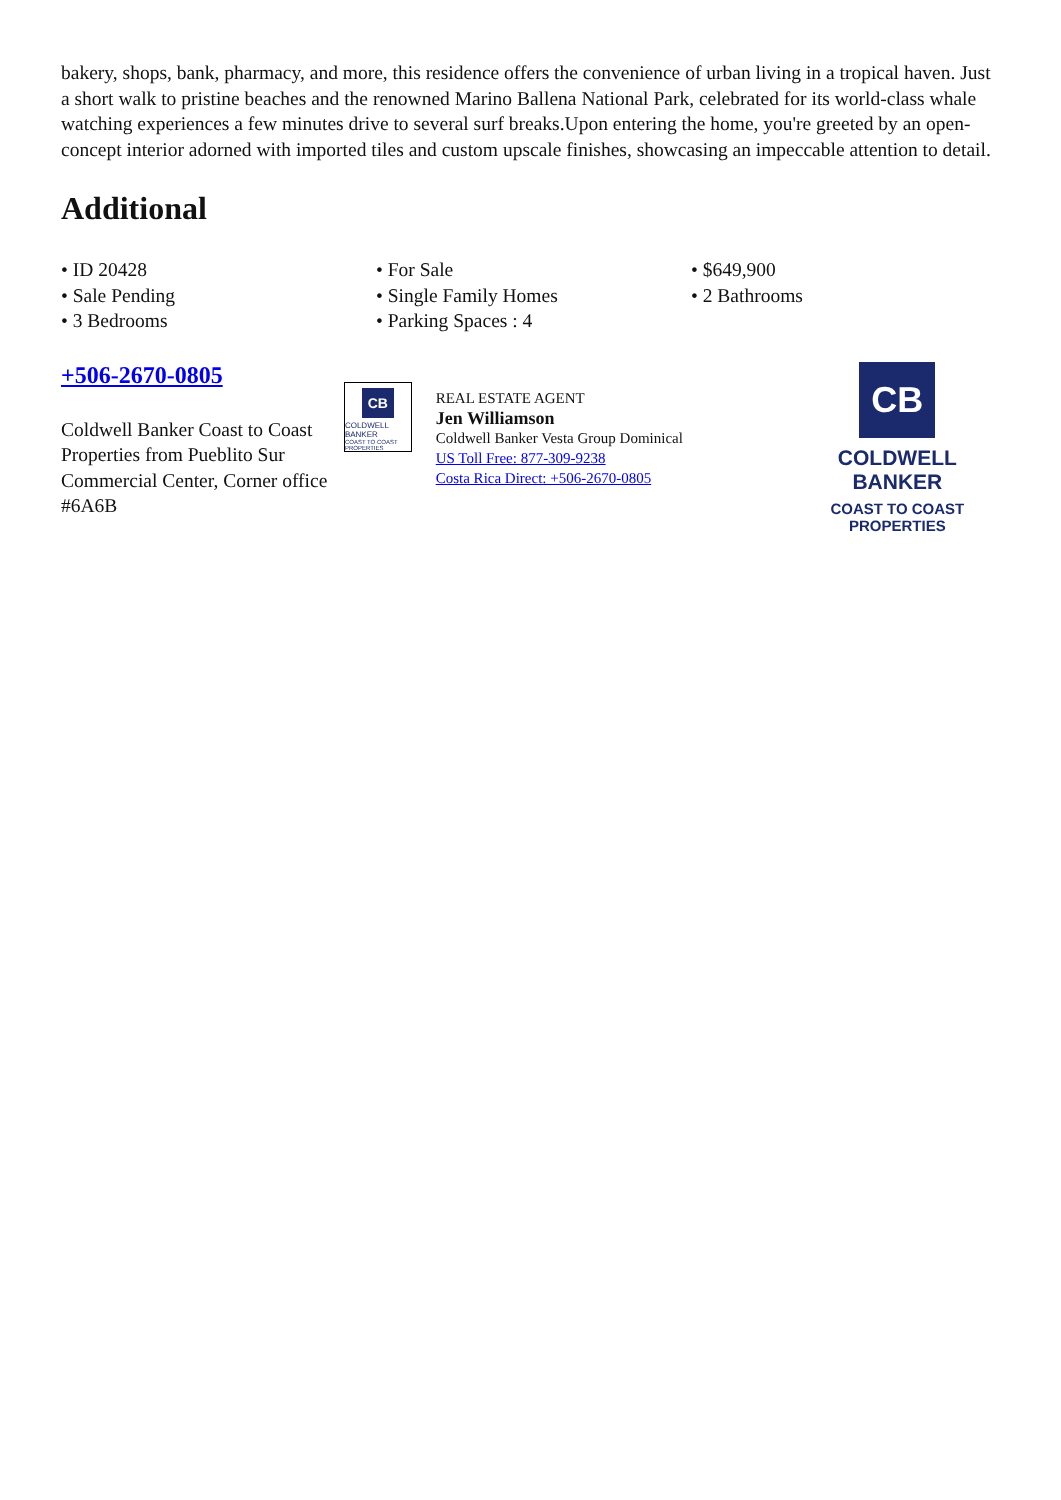bakery, shops, bank, pharmacy, and more, this residence offers the convenience of urban living in a tropical haven. Just a short walk to pristine beaches and the renowned Marino Ballena National Park, celebrated for its world-class whale watching experiences a few minutes drive to several surf breaks.Upon entering the home, you're greeted by an open-concept interior adorned with imported tiles and custom upscale finishes, showcasing an impeccable attention to detail.
Additional
• ID 20428
• For Sale
• $649,900
• Sale Pending
• Single Family Homes
• 2 Bathrooms
• 3 Bedrooms
• Parking Spaces : 4
+506-2670-0805
Coldwell Banker Coast to Coast Properties from Pueblito Sur Commercial Center, Corner office #6A6B
CB
COLDWELL BANKER
COAST TO COAST PROPERTIES
REAL ESTATE AGENT
Jen Williamson
Coldwell Banker Vesta Group Dominical
US Toll Free: 877-309-9238
Costa Rica Direct: +506-2670-0805
CB
COLDWELL BANKER
COAST TO COAST
PROPERTIES